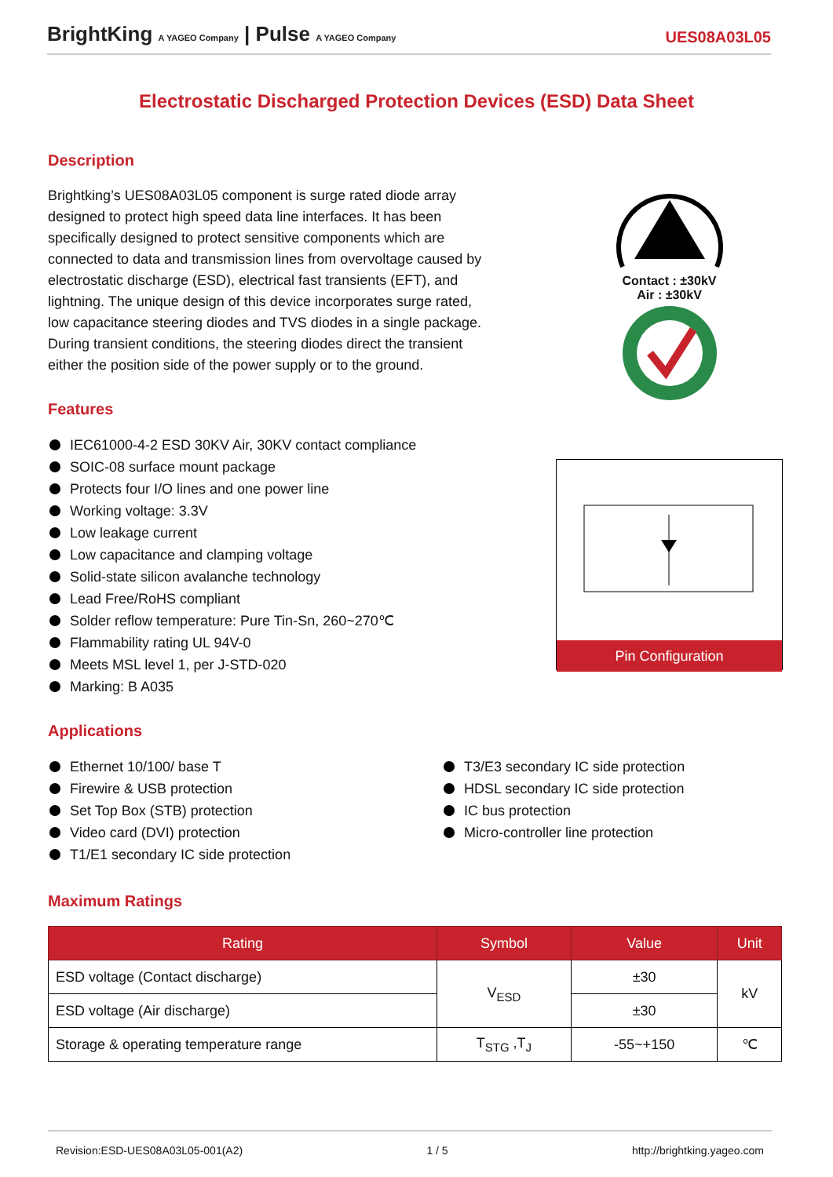BrightKing A YAGEO Company | Pulse A YAGEO Company
UES08A03L05
Electrostatic Discharged Protection Devices (ESD) Data Sheet
Description
Brightking’s UES08A03L05 component is surge rated diode array designed to protect high speed data line interfaces. It has been specifically designed to protect sensitive components which are connected to data and transmission lines from overvoltage caused by electrostatic discharge (ESD), electrical fast transients (EFT), and lightning. The unique design of this device incorporates surge rated, low capacitance steering diodes and TVS diodes in a single package. During transient conditions, the steering diodes direct the transient either the position side of the power supply or to the ground.
Contact : ±30kV
Air : ±30kV
Pin Configuration
Features
IEC61000-4-2 ESD 30KV Air, 30KV contact compliance
SOIC-08 surface mount package
Protects four I/O lines and one power line
Working voltage: 3.3V
Low leakage current
Low capacitance and clamping voltage
Solid-state silicon avalanche technology
Lead Free/RoHS compliant
Solder reflow temperature: Pure Tin-Sn, 260~270℃
Flammability rating UL 94V-0
Meets MSL level 1, per J-STD-020
Marking: B A035
Applications
Ethernet 10/100/ base T
Firewire & USB protection
Set Top Box (STB) protection
Video card (DVI) protection
T1/E1 secondary IC side protection
T3/E3 secondary IC side protection
HDSL secondary IC side protection
IC bus protection
Micro-controller line protection
Maximum Ratings
| Rating | Symbol | Value | Unit |
| --- | --- | --- | --- |
| ESD voltage (Contact discharge) | V<sub>ESD</sub> | ±30 | kV |
| ESD voltage (Air discharge) | | ±30 | |
| Storage & operating temperature range | T<sub>STG</sub> ,T<sub>J</sub> | -55~+150 | ℃ |
Revision:ESD-UES08A03L05-001(A2) 1 / 5 http://brightking.yageo.com